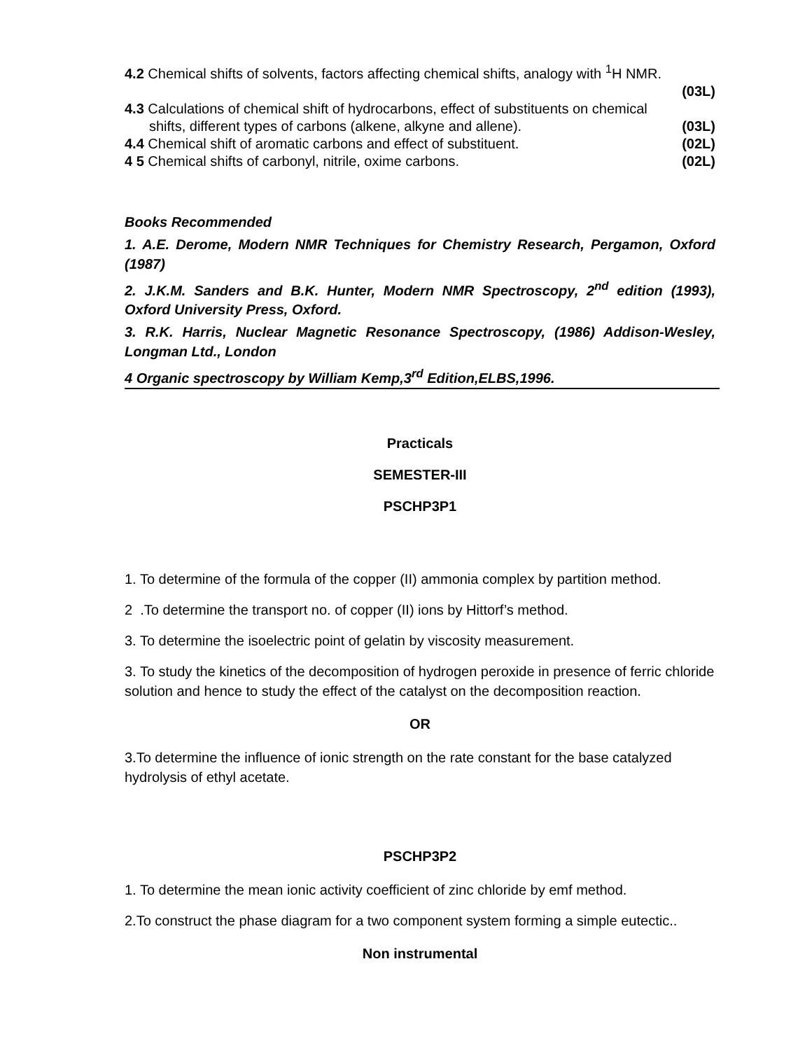4.2 Chemical shifts of solvents, factors affecting chemical shifts, analogy with <sup>1</sup>H NMR.
(03L)
4.3 Calculations of chemical shift of hydrocarbons, effect of substituents on chemical
shifts, different types of carbons (alkene, alkyne and allene). (03L)
4.4 Chemical shift of aromatic carbons and effect of substituent. (02L)
4 5 Chemical shifts of carbonyl, nitrile, oxime carbons. (02L)
Books Recommended
1. A.E. Derome, Modern NMR Techniques for Chemistry Research, Pergamon, Oxford (1987)
2. J.K.M. Sanders and B.K. Hunter, Modern NMR Spectroscopy, 2<sup>nd</sup> edition (1993), Oxford University Press, Oxford.
3. R.K. Harris, Nuclear Magnetic Resonance Spectroscopy, (1986) Addison-Wesley, Longman Ltd., London
4 Organic spectroscopy by William Kemp,3<sup>rd</sup> Edition,ELBS,1996.
Practicals
SEMESTER-III
PSCHP3P1
1. To determine of the formula of the copper (II) ammonia complex by partition method.
2 .To determine the transport no. of copper (II) ions by Hittorf’s method.
3. To determine the isoelectric point of gelatin by viscosity measurement.
3. To study the kinetics of the decomposition of hydrogen peroxide in presence of ferric chloride solution and hence to study the effect of the catalyst on the decomposition reaction.
OR
3.To determine the influence of ionic strength on the rate constant for the base catalyzed hydrolysis of ethyl acetate.
PSCHP3P2
1. To determine the mean ionic activity coefficient of zinc chloride by emf method.
2.To construct the phase diagram for a two component system forming a simple eutectic..
Non instrumental